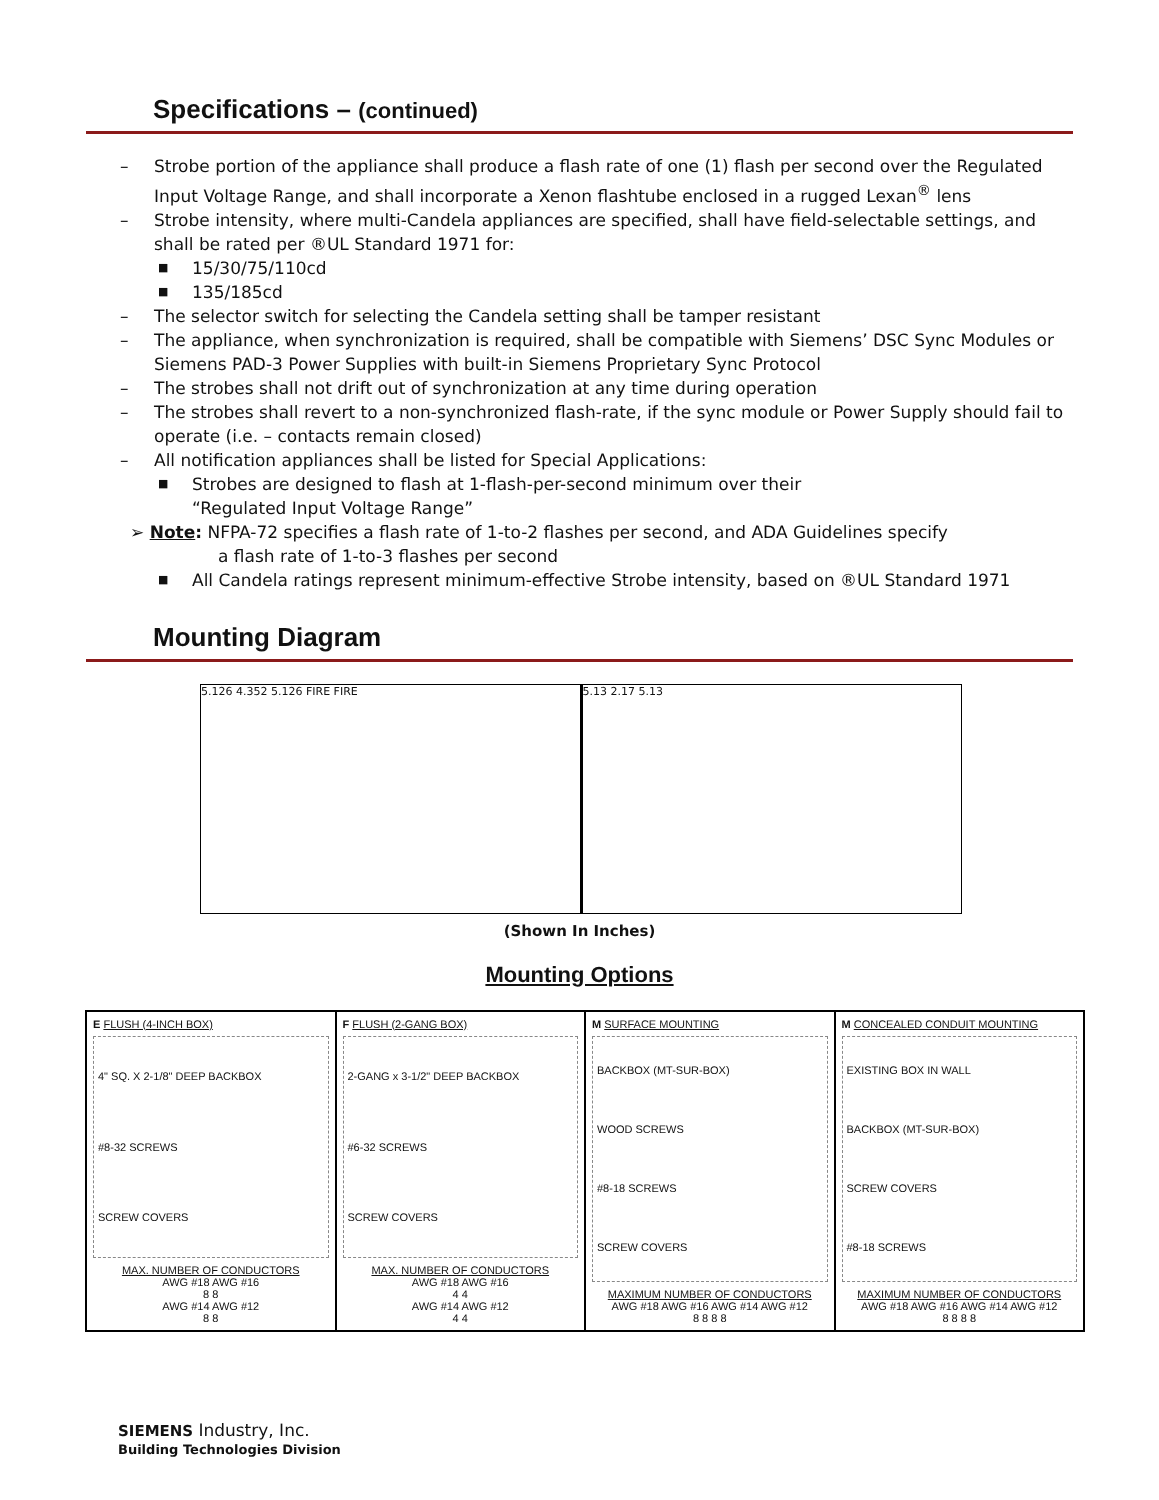Specifications – (continued)
– Strobe portion of the appliance shall produce a flash rate of one (1) flash per second over the Regulated Input Voltage Range, and shall incorporate a Xenon flashtube enclosed in a rugged Lexan<sup>®</sup> lens
– Strobe intensity, where multi-Candela appliances are specified, shall have field-selectable settings, and shall be rated per ®UL Standard 1971 for:
■ 15/30/75/110cd
■ 135/185cd
– The selector switch for selecting the Candela setting shall be tamper resistant
– The appliance, when synchronization is required, shall be compatible with Siemens’ DSC Sync Modules or Siemens PAD-3 Power Supplies with built-in Siemens Proprietary Sync Protocol
– The strobes shall not drift out of synchronization at any time during operation
– The strobes shall revert to a non-synchronized flash-rate, if the sync module or Power Supply should fail to operate (i.e. – contacts remain closed)
– All notification appliances shall be listed for Special Applications:
■ Strobes are designed to flash at 1-flash-per-second minimum over their
“Regulated Input Voltage Range”
➢ Note: NFPA-72 specifies a flash rate of 1-to-2 flashes per second, and ADA Guidelines specify
a flash rate of 1-to-3 flashes per second
■ All Candela ratings represent minimum-effective Strobe intensity, based on ®UL Standard 1971
Mounting Diagram
5.126 4.352 5.126 FIRE FIRE 5.13 2.17 5.13
(Shown In Inches)
Mounting Options
E FLUSH (4-INCH BOX)
4" SQ. X 2-1/8" DEEP BACKBOX
#8-32 SCREWS
SCREW COVERS
MAX. NUMBER OF CONDUCTORS
AWG #18 AWG #16
8 8
AWG #14 AWG #12
8 8
F FLUSH (2-GANG BOX)
2-GANG x 3-1/2" DEEP BACKBOX
#6-32 SCREWS
SCREW COVERS
MAX. NUMBER OF CONDUCTORS
AWG #18 AWG #16
4 4
AWG #14 AWG #12
4 4
M SURFACE MOUNTING
BACKBOX (MT-SUR-BOX)
WOOD SCREWS
#8-18 SCREWS
SCREW COVERS
MAXIMUM NUMBER OF CONDUCTORS
AWG #18 AWG #16 AWG #14 AWG #12
8 8 8 8
M CONCEALED CONDUIT MOUNTING
EXISTING BOX IN WALL
BACKBOX (MT-SUR-BOX)
SCREW COVERS
#8-18 SCREWS
MAXIMUM NUMBER OF CONDUCTORS
AWG #18 AWG #16 AWG #14 AWG #12
8 8 8 8
SIEMENS Industry, Inc.
Building Technologies Division